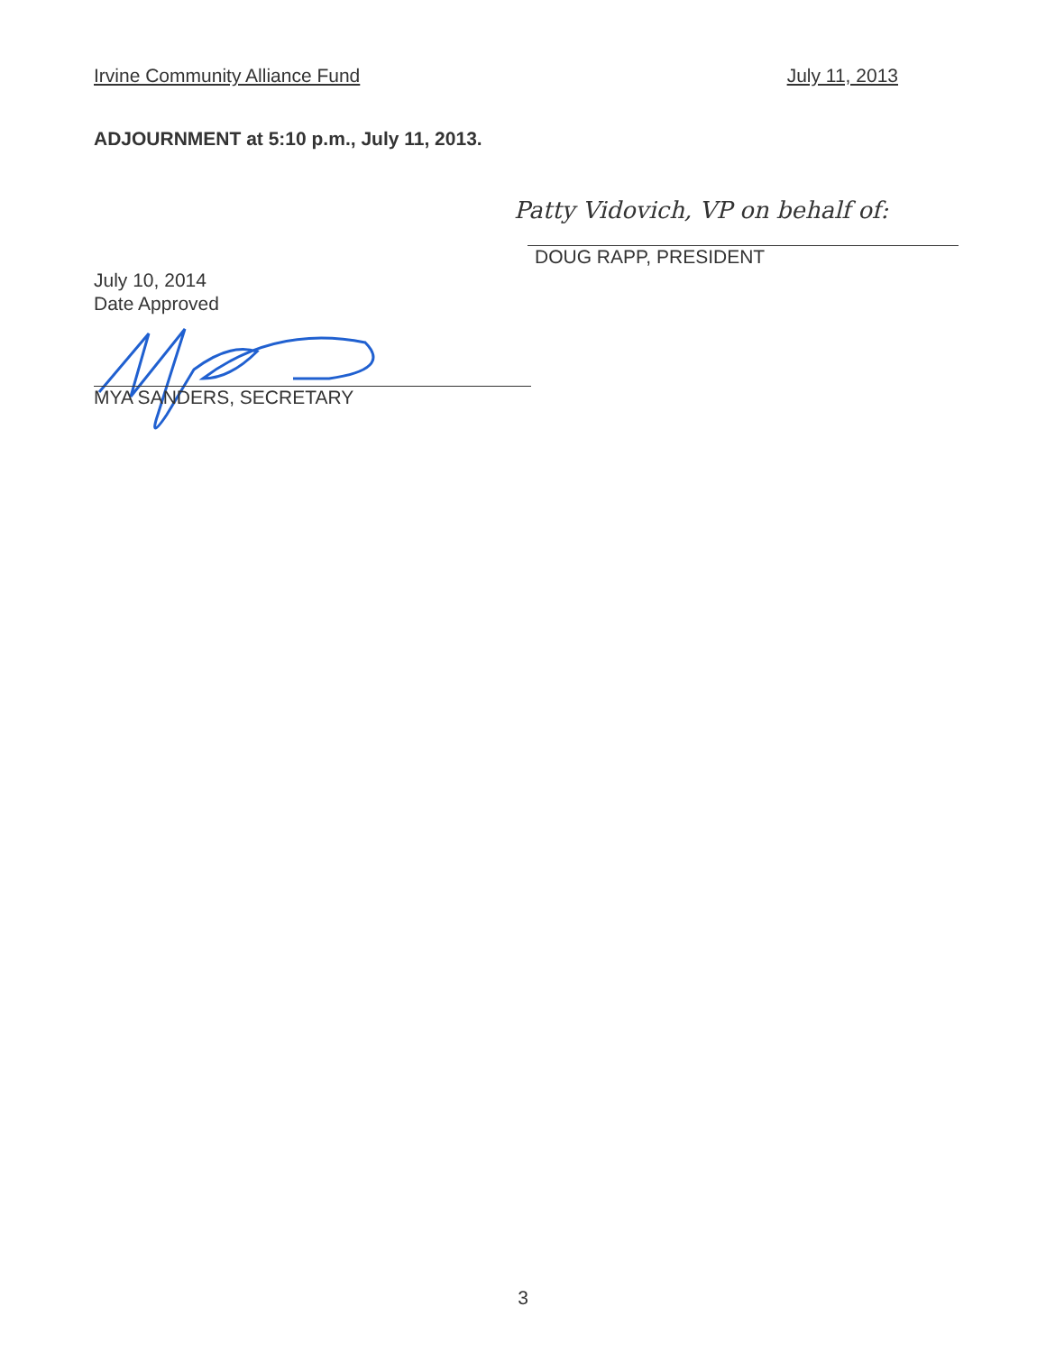Irvine Community Alliance Fund July 11, 2013
ADJOURNMENT at 5:10 p.m., July 11, 2013.
Patty Vidovich, VP on behalf of:
DOUG RAPP, PRESIDENT
July 10, 2014
Date Approved
MYA SANDERS, SECRETARY
3